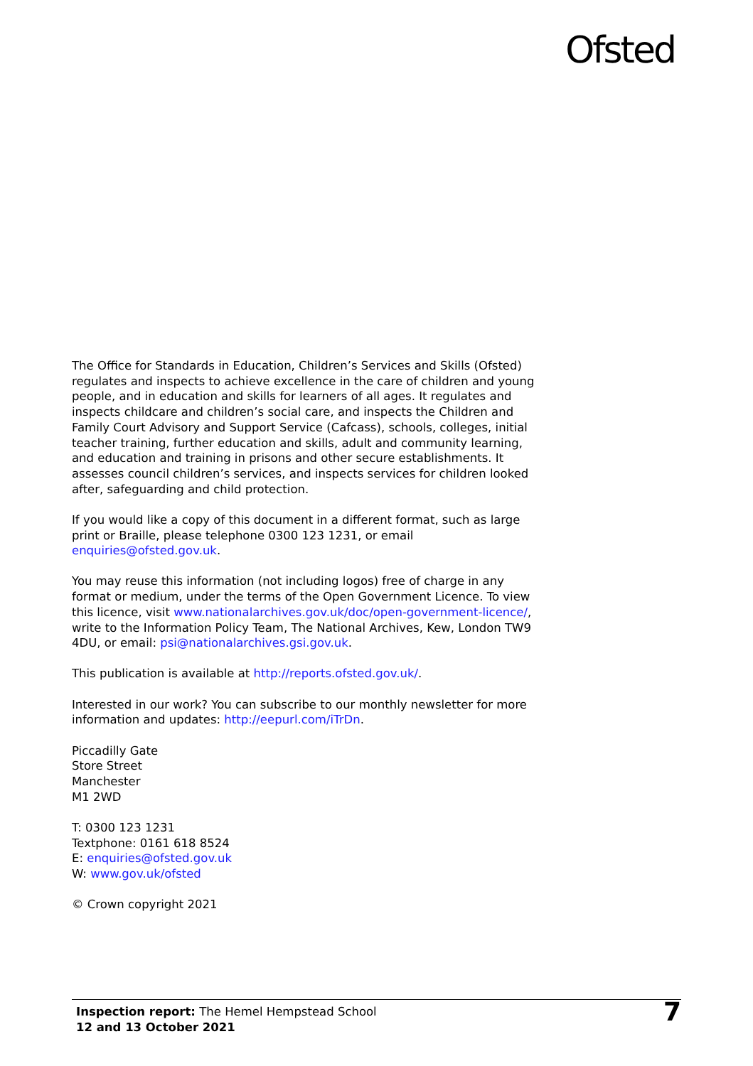Ofsted
The Office for Standards in Education, Children’s Services and Skills (Ofsted) regulates and inspects to achieve excellence in the care of children and young people, and in education and skills for learners of all ages. It regulates and inspects childcare and children’s social care, and inspects the Children and Family Court Advisory and Support Service (Cafcass), schools, colleges, initial teacher training, further education and skills, adult and community learning, and education and training in prisons and other secure establishments. It assesses council children’s services, and inspects services for children looked after, safeguarding and child protection.
If you would like a copy of this document in a different format, such as large print or Braille, please telephone 0300 123 1231, or email enquiries@ofsted.gov.uk.
You may reuse this information (not including logos) free of charge in any format or medium, under the terms of the Open Government Licence. To view this licence, visit www.nationalarchives.gov.uk/doc/open-government-licence/, write to the Information Policy Team, The National Archives, Kew, London TW9 4DU, or email: psi@nationalarchives.gsi.gov.uk.
This publication is available at http://reports.ofsted.gov.uk/.
Interested in our work? You can subscribe to our monthly newsletter for more information and updates: http://eepurl.com/iTrDn.
Piccadilly Gate
Store Street
Manchester
M1 2WD
T: 0300 123 1231
Textphone: 0161 618 8524
E: enquiries@ofsted.gov.uk
W: www.gov.uk/ofsted
© Crown copyright 2021
Inspection report: The Hemel Hempstead School
12 and 13 October 2021
7